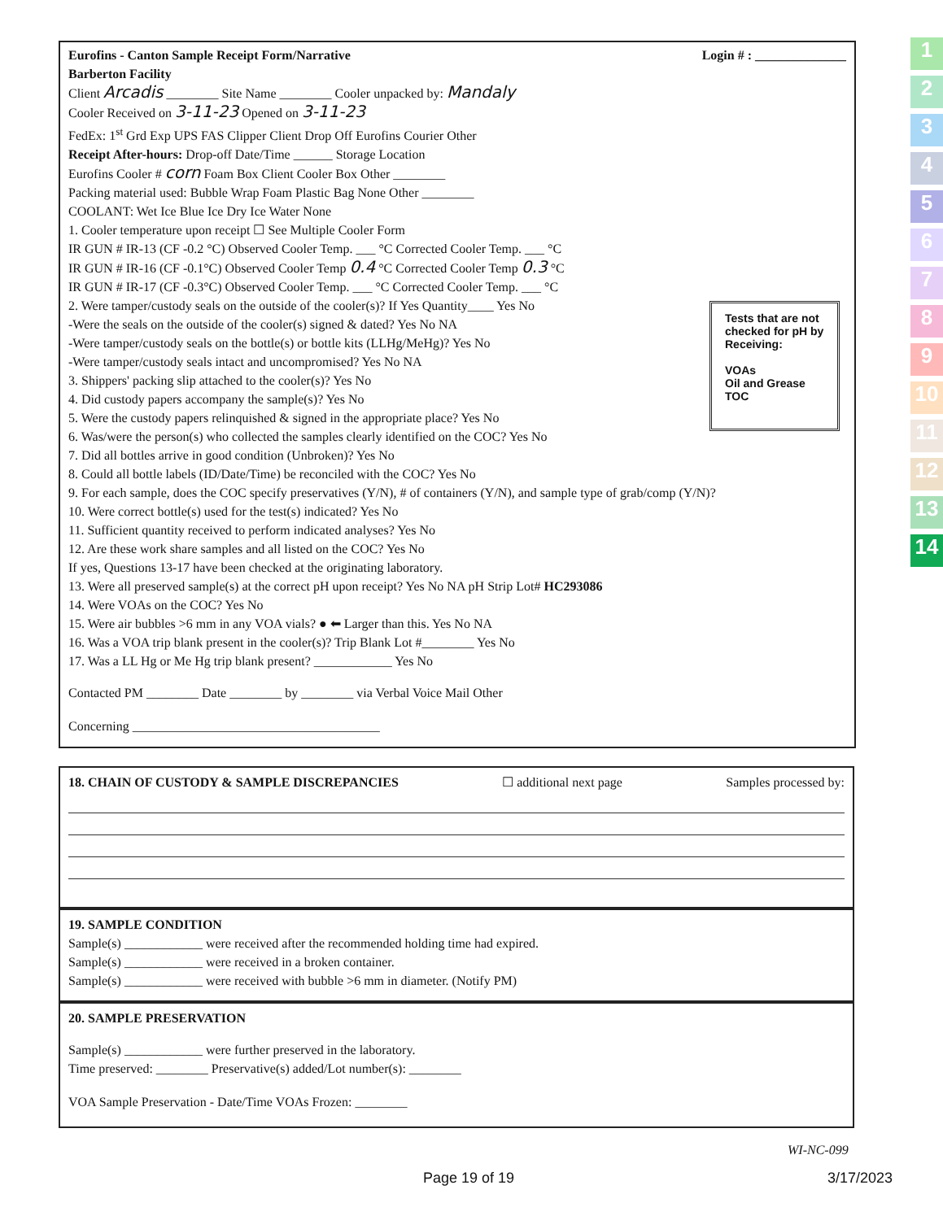Eurofins - Canton Sample Receipt Form/Narrative Login # : ______________
Barberton Facility
Client Arcadis ________ Site Name ________ Cooler unpacked by: Mandaly
Cooler Received on 3-11-23 Opened on 3-11-23
FedEx: 1<sup>st</sup> Grd Exp UPS FAS Clipper Client Drop Off Eurofins Courier Other
Receipt After-hours: Drop-off Date/Time ______ Storage Location
Eurofins Cooler # corn Foam Box Client Cooler Box Other ________
Packing material used: Bubble Wrap Foam Plastic Bag None Other ________
COOLANT: Wet Ice Blue Ice Dry Ice Water None
1. Cooler temperature upon receipt ☐ See Multiple Cooler Form
IR GUN # IR-13 (CF -0.2 °C) Observed Cooler Temp. ___ °C Corrected Cooler Temp. ___ °C
IR GUN # IR-16 (CF -0.1°C) Observed Cooler Temp 0.4 °C Corrected Cooler Temp 0.3 °C
IR GUN # IR-17 (CF -0.3°C) Observed Cooler Temp. ___ °C Corrected Cooler Temp. ___ °C
2. Were tamper/custody seals on the outside of the cooler(s)? If Yes Quantity____ Yes No
-Were the seals on the outside of the cooler(s) signed & dated? Yes No NA
-Were tamper/custody seals on the bottle(s) or bottle kits (LLHg/MeHg)? Yes No
-Were tamper/custody seals intact and uncompromised? Yes No NA
3. Shippers' packing slip attached to the cooler(s)? Yes No
4. Did custody papers accompany the sample(s)? Yes No
5. Were the custody papers relinquished & signed in the appropriate place? Yes No
6. Was/were the person(s) who collected the samples clearly identified on the COC? Yes No
7. Did all bottles arrive in good condition (Unbroken)? Yes No
8. Could all bottle labels (ID/Date/Time) be reconciled with the COC? Yes No
9. For each sample, does the COC specify preservatives (Y/N), # of containers (Y/N), and sample type of grab/comp (Y/N)?
10. Were correct bottle(s) used for the test(s) indicated? Yes No
11. Sufficient quantity received to perform indicated analyses? Yes No
12. Are these work share samples and all listed on the COC? Yes No
If yes, Questions 13-17 have been checked at the originating laboratory.
13. Were all preserved sample(s) at the correct pH upon receipt? Yes No NA pH Strip Lot# HC293086
14. Were VOAs on the COC? Yes No
15. Were air bubbles >6 mm in any VOA vials? ● ⬅ Larger than this. Yes No NA
16. Was a VOA trip blank present in the cooler(s)? Trip Blank Lot #________ Yes No
17. Was a LL Hg or Me Hg trip blank present? ____________ Yes No
Contacted PM ________ Date ________ by ________ via Verbal Voice Mail Other
Concerning ______________________________________
Tests that are not checked for pH by Receiving:
VOAs
Oil and Grease
TOC
18. CHAIN OF CUSTODY & SAMPLE DISCREPANCIES ☐ additional next page Samples processed by:
19. SAMPLE CONDITION
Sample(s) ____________ were received after the recommended holding time had expired.
Sample(s) ____________ were received in a broken container.
Sample(s) ____________ were received with bubble >6 mm in diameter. (Notify PM)
20. SAMPLE PRESERVATION
Sample(s) ____________ were further preserved in the laboratory.
Time preserved: ________ Preservative(s) added/Lot number(s): ________
VOA Sample Preservation - Date/Time VOAs Frozen: ________
WI-NC-099
Page 19 of 19 3/17/2023
1
2
3
4
5
6
7
8
9
10
11
12
13
14